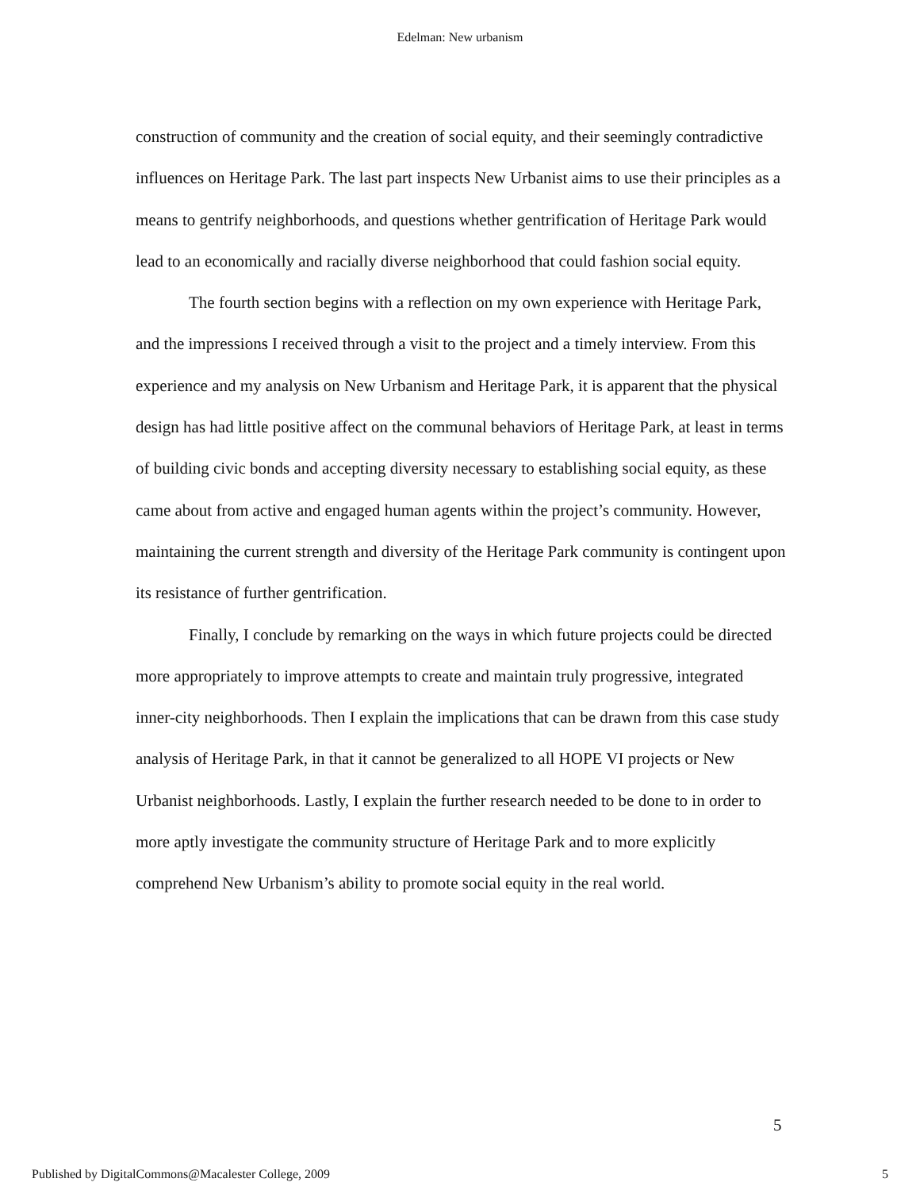Edelman: New urbanism
construction of community and the creation of social equity, and their seemingly contradictive influences on Heritage Park. The last part inspects New Urbanist aims to use their principles as a means to gentrify neighborhoods, and questions whether gentrification of Heritage Park would lead to an economically and racially diverse neighborhood that could fashion social equity.
The fourth section begins with a reflection on my own experience with Heritage Park, and the impressions I received through a visit to the project and a timely interview. From this experience and my analysis on New Urbanism and Heritage Park, it is apparent that the physical design has had little positive affect on the communal behaviors of Heritage Park, at least in terms of building civic bonds and accepting diversity necessary to establishing social equity, as these came about from active and engaged human agents within the project’s community. However, maintaining the current strength and diversity of the Heritage Park community is contingent upon its resistance of further gentrification.
Finally, I conclude by remarking on the ways in which future projects could be directed more appropriately to improve attempts to create and maintain truly progressive, integrated inner-city neighborhoods. Then I explain the implications that can be drawn from this case study analysis of Heritage Park, in that it cannot be generalized to all HOPE VI projects or New Urbanist neighborhoods. Lastly, I explain the further research needed to be done to in order to more aptly investigate the community structure of Heritage Park and to more explicitly comprehend New Urbanism’s ability to promote social equity in the real world.
5
Published by DigitalCommons@Macalester College, 2009 5